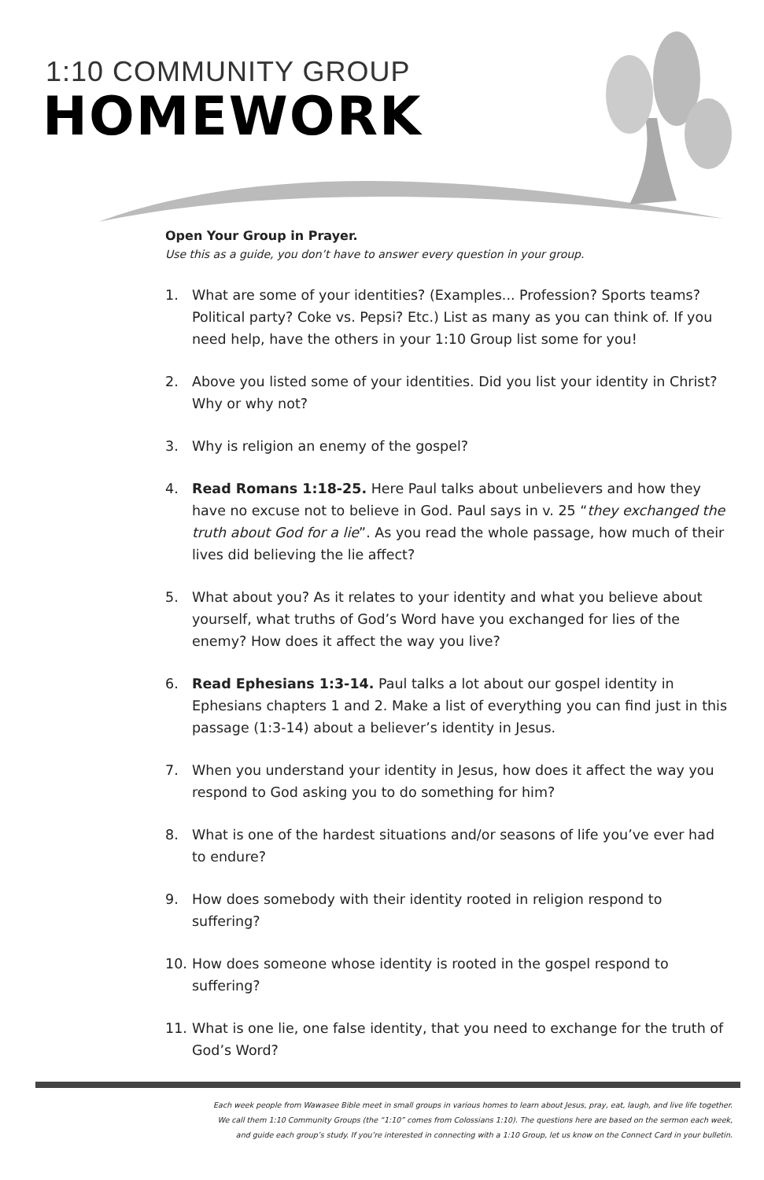1:10 COMMUNITY GROUP
HOMEWORK
Open Your Group in Prayer.
Use this as a guide, you don’t have to answer every question in your group.
1. What are some of your identities? (Examples... Profession? Sports teams? Political party? Coke vs. Pepsi? Etc.) List as many as you can think of. If you need help, have the others in your 1:10 Group list some for you!
2. Above you listed some of your identities. Did you list your identity in Christ? Why or why not?
3. Why is religion an enemy of the gospel?
4. Read Romans 1:18-25. Here Paul talks about unbelievers and how they have no excuse not to believe in God. Paul says in v. 25 “they exchanged the truth about God for a lie”. As you read the whole passage, how much of their lives did believing the lie affect?
5. What about you? As it relates to your identity and what you believe about yourself, what truths of God’s Word have you exchanged for lies of the enemy? How does it affect the way you live?
6. Read Ephesians 1:3-14. Paul talks a lot about our gospel identity in Ephesians chapters 1 and 2. Make a list of everything you can find just in this passage (1:3-14) about a believer’s identity in Jesus.
7. When you understand your identity in Jesus, how does it affect the way you respond to God asking you to do something for him?
8. What is one of the hardest situations and/or seasons of life you’ve ever had to endure?
9. How does somebody with their identity rooted in religion respond to suffering?
10. How does someone whose identity is rooted in the gospel respond to suffering?
11. What is one lie, one false identity, that you need to exchange for the truth of God’s Word?
Each week people from Wawasee Bible meet in small groups in various homes to learn about Jesus, pray, eat, laugh, and live life together.
We call them 1:10 Community Groups (the “1:10” comes from Colossians 1:10). The questions here are based on the sermon each week,
and guide each group’s study. If you’re interested in connecting with a 1:10 Group, let us know on the Connect Card in your bulletin.